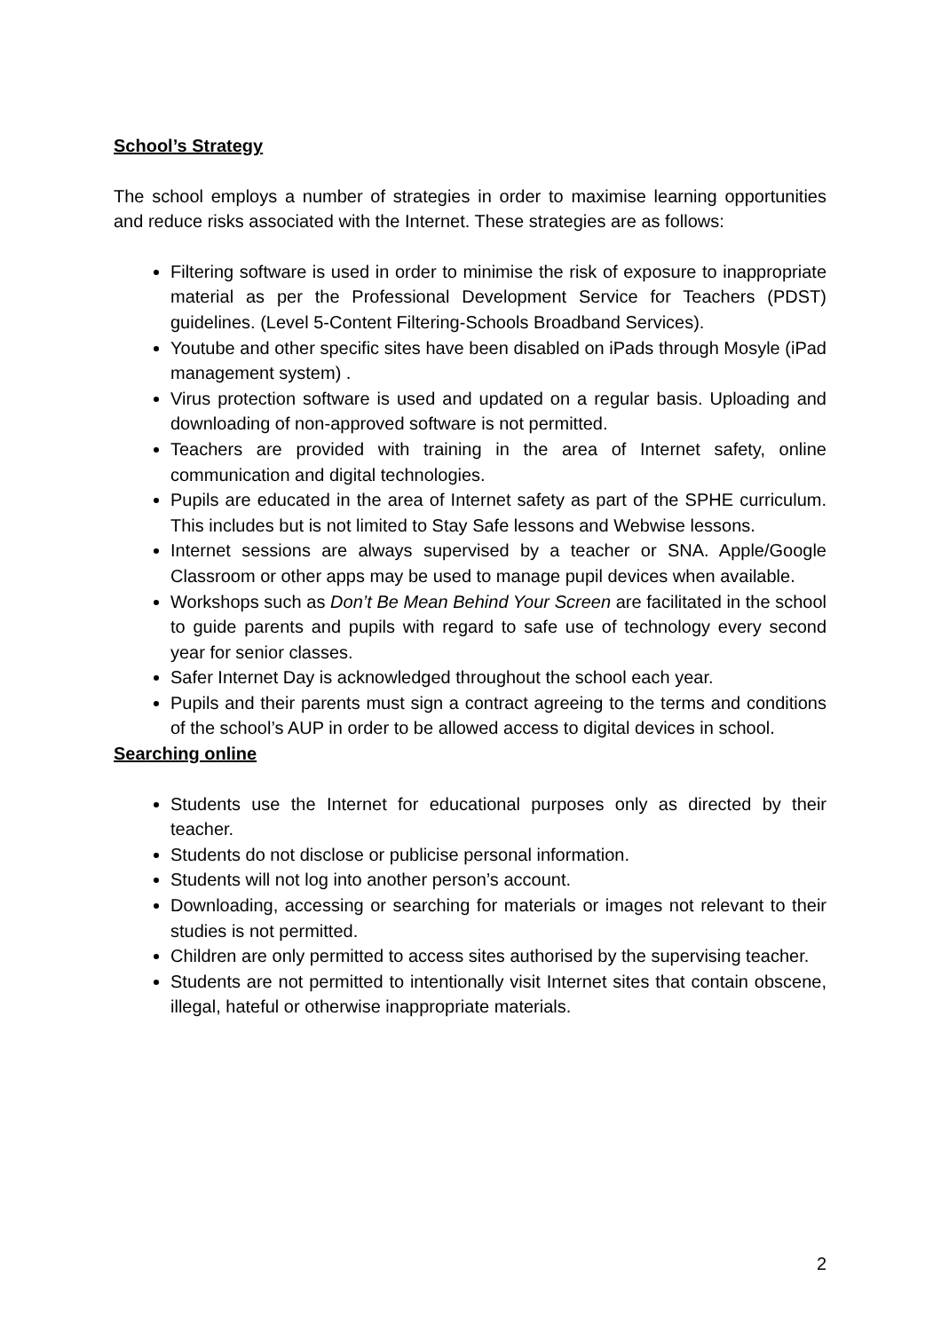School’s Strategy
The school employs a number of strategies in order to maximise learning opportunities and reduce risks associated with the Internet. These strategies are as follows:
Filtering software is used in order to minimise the risk of exposure to inappropriate material as per the Professional Development Service for Teachers (PDST) guidelines. (Level 5-Content Filtering-Schools Broadband Services).
Youtube and other specific sites have been disabled on iPads through Mosyle (iPad management system) .
Virus protection software is used and updated on a regular basis. Uploading and downloading of non-approved software is not permitted.
Teachers are provided with training in the area of Internet safety, online communication and digital technologies.
Pupils are educated in the area of Internet safety as part of the SPHE curriculum. This includes but is not limited to Stay Safe lessons and Webwise lessons.
Internet sessions are always supervised by a teacher or SNA. Apple/Google Classroom or other apps may be used to manage pupil devices when available.
Workshops such as Don’t Be Mean Behind Your Screen are facilitated in the school to guide parents and pupils with regard to safe use of technology every second year for senior classes.
Safer Internet Day is acknowledged throughout the school each year.
Pupils and their parents must sign a contract agreeing to the terms and conditions of the school’s AUP in order to be allowed access to digital devices in school.
Searching online
Students use the Internet for educational purposes only as directed by their teacher.
Students do not disclose or publicise personal information.
Students will not log into another person’s account.
Downloading, accessing or searching for materials or images not relevant to their studies is not permitted.
Children are only permitted to access sites authorised by the supervising teacher.
Students are not permitted to intentionally visit Internet sites that contain obscene, illegal, hateful or otherwise inappropriate materials.
2